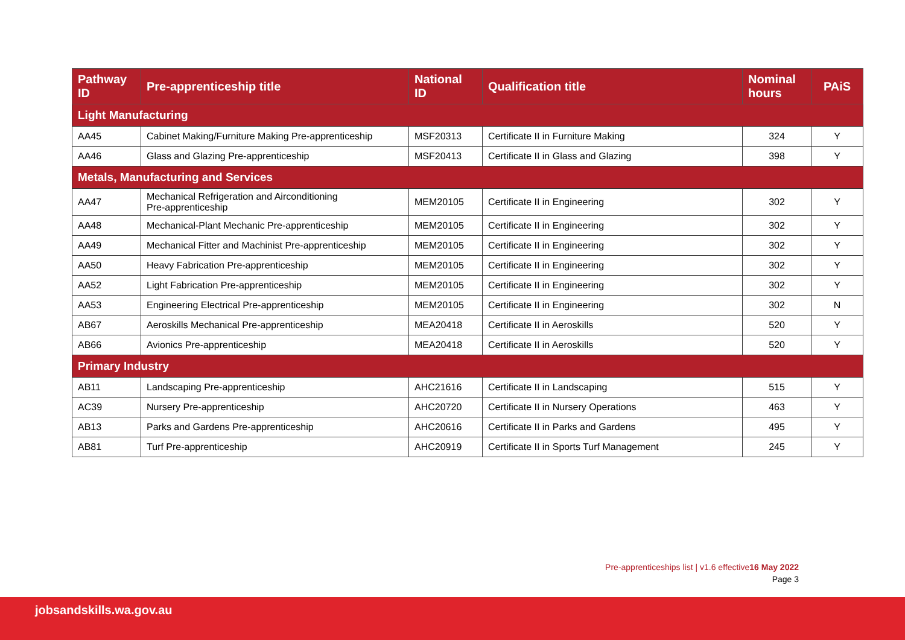| Pathway ID | Pre-apprenticeship title | National ID | Qualification title | Nominal hours | PAiS |
| --- | --- | --- | --- | --- | --- |
| Light Manufacturing | | | | | |
| AA45 | Cabinet Making/Furniture Making Pre-apprenticeship | MSF20313 | Certificate II in Furniture Making | 324 | Y |
| AA46 | Glass and Glazing Pre-apprenticeship | MSF20413 | Certificate II in Glass and Glazing | 398 | Y |
| Metals, Manufacturing and Services | | | | | |
| AA47 | Mechanical Refrigeration and Airconditioning Pre-apprenticeship | MEM20105 | Certificate II in Engineering | 302 | Y |
| AA48 | Mechanical-Plant Mechanic Pre-apprenticeship | MEM20105 | Certificate II in Engineering | 302 | Y |
| AA49 | Mechanical Fitter and Machinist Pre-apprenticeship | MEM20105 | Certificate II in Engineering | 302 | Y |
| AA50 | Heavy Fabrication Pre-apprenticeship | MEM20105 | Certificate II in Engineering | 302 | Y |
| AA52 | Light Fabrication Pre-apprenticeship | MEM20105 | Certificate II in Engineering | 302 | Y |
| AA53 | Engineering Electrical Pre-apprenticeship | MEM20105 | Certificate II in Engineering | 302 | N |
| AB67 | Aeroskills Mechanical Pre-apprenticeship | MEA20418 | Certificate II in Aeroskills | 520 | Y |
| AB66 | Avionics Pre-apprenticeship | MEA20418 | Certificate II in Aeroskills | 520 | Y |
| Primary Industry | | | | | |
| AB11 | Landscaping Pre-apprenticeship | AHC21616 | Certificate II in Landscaping | 515 | Y |
| AC39 | Nursery Pre-apprenticeship | AHC20720 | Certificate II in Nursery Operations | 463 | Y |
| AB13 | Parks and Gardens Pre-apprenticeship | AHC20616 | Certificate II in Parks and Gardens | 495 | Y |
| AB81 | Turf Pre-apprenticeship | AHC20919 | Certificate II in Sports Turf Management | 245 | Y |
Pre-apprenticeships list | v1.6 effective16 May 2022
Page 3
jobsandskills.wa.gov.au